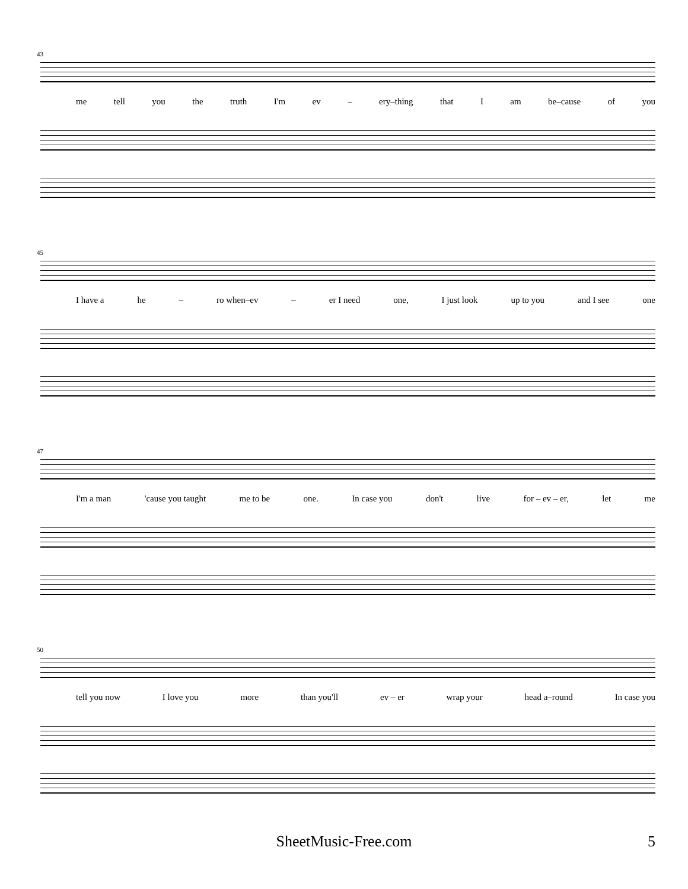43
me tell you the truth I'm ev – ery–thing that I am be–cause of you
45
I have a he – ro when–ev – er I need one, I just look up to you and I see one
47
I'm a man 'cause you taught me to be one. In case you don't live for – ev – er, let me
50
tell you now I love you more than you'll ev – er wrap your head a–round In case you
SheetMusic-Free.com
5